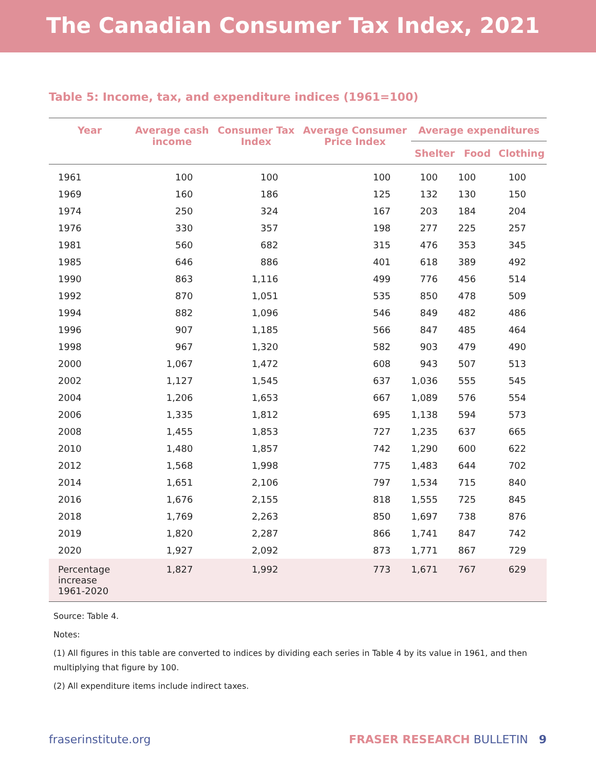The Canadian Consumer Tax Index, 2021
Table 5: Income, tax, and expenditure indices (1961=100)
| Year | Average cash income | Consumer Tax Index | Average Consumer Price Index | Average expenditures | | |
| --- | --- | --- | --- | --- | --- | --- |
| | | | | Shelter | Food | Clothing |
| 1961 | 100 | 100 | 100 | 100 | 100 | 100 |
| 1969 | 160 | 186 | 125 | 132 | 130 | 150 |
| 1974 | 250 | 324 | 167 | 203 | 184 | 204 |
| 1976 | 330 | 357 | 198 | 277 | 225 | 257 |
| 1981 | 560 | 682 | 315 | 476 | 353 | 345 |
| 1985 | 646 | 886 | 401 | 618 | 389 | 492 |
| 1990 | 863 | 1,116 | 499 | 776 | 456 | 514 |
| 1992 | 870 | 1,051 | 535 | 850 | 478 | 509 |
| 1994 | 882 | 1,096 | 546 | 849 | 482 | 486 |
| 1996 | 907 | 1,185 | 566 | 847 | 485 | 464 |
| 1998 | 967 | 1,320 | 582 | 903 | 479 | 490 |
| 2000 | 1,067 | 1,472 | 608 | 943 | 507 | 513 |
| 2002 | 1,127 | 1,545 | 637 | 1,036 | 555 | 545 |
| 2004 | 1,206 | 1,653 | 667 | 1,089 | 576 | 554 |
| 2006 | 1,335 | 1,812 | 695 | 1,138 | 594 | 573 |
| 2008 | 1,455 | 1,853 | 727 | 1,235 | 637 | 665 |
| 2010 | 1,480 | 1,857 | 742 | 1,290 | 600 | 622 |
| 2012 | 1,568 | 1,998 | 775 | 1,483 | 644 | 702 |
| 2014 | 1,651 | 2,106 | 797 | 1,534 | 715 | 840 |
| 2016 | 1,676 | 2,155 | 818 | 1,555 | 725 | 845 |
| 2018 | 1,769 | 2,263 | 850 | 1,697 | 738 | 876 |
| 2019 | 1,820 | 2,287 | 866 | 1,741 | 847 | 742 |
| 2020 | 1,927 | 2,092 | 873 | 1,771 | 867 | 729 |
| Percentage increase 1961-2020 | 1,827 | 1,992 | 773 | 1,671 | 767 | 629 |
Source: Table 4.
Notes:
(1) All figures in this table are converted to indices by dividing each series in Table 4 by its value in 1961, and then multiplying that figure by 100.
(2) All expenditure items include indirect taxes.
fraserinstitute.org FRASER RESEARCH BULLETIN 9